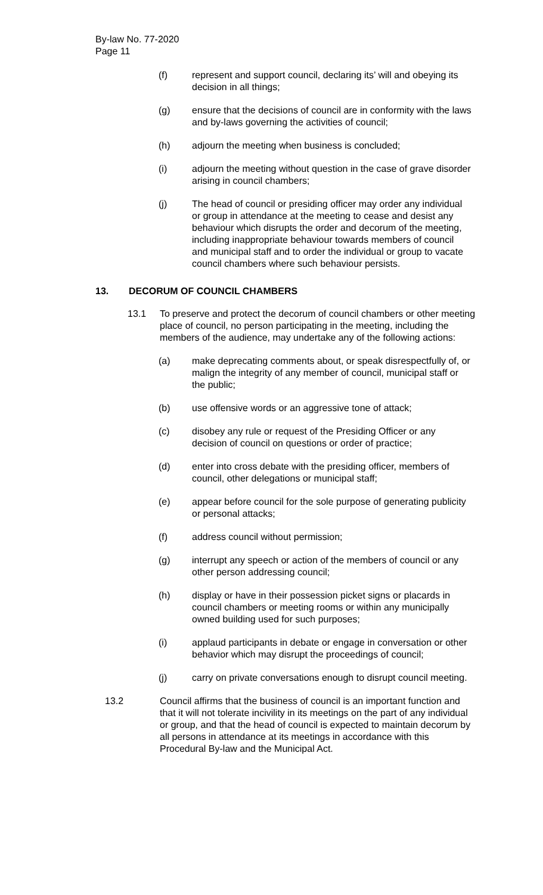By-law No. 77-2020
Page 11
(f) represent and support council, declaring its’ will and obeying its decision in all things;
(g) ensure that the decisions of council are in conformity with the laws and by-laws governing the activities of council;
(h) adjourn the meeting when business is concluded;
(i) adjourn the meeting without question in the case of grave disorder arising in council chambers;
(j) The head of council or presiding officer may order any individual or group in attendance at the meeting to cease and desist any behaviour which disrupts the order and decorum of the meeting, including inappropriate behaviour towards members of council and municipal staff and to order the individual or group to vacate council chambers where such behaviour persists.
13. DECORUM OF COUNCIL CHAMBERS
13.1 To preserve and protect the decorum of council chambers or other meeting place of council, no person participating in the meeting, including the members of the audience, may undertake any of the following actions:
(a) make deprecating comments about, or speak disrespectfully of, or malign the integrity of any member of council, municipal staff or the public;
(b) use offensive words or an aggressive tone of attack;
(c) disobey any rule or request of the Presiding Officer or any decision of council on questions or order of practice;
(d) enter into cross debate with the presiding officer, members of council, other delegations or municipal staff;
(e) appear before council for the sole purpose of generating publicity or personal attacks;
(f) address council without permission;
(g) interrupt any speech or action of the members of council or any other person addressing council;
(h) display or have in their possession picket signs or placards in council chambers or meeting rooms or within any municipally owned building used for such purposes;
(i) applaud participants in debate or engage in conversation or other behavior which may disrupt the proceedings of council;
(j) carry on private conversations enough to disrupt council meeting.
13.2 Council affirms that the business of council is an important function and that it will not tolerate incivility in its meetings on the part of any individual or group, and that the head of council is expected to maintain decorum by all persons in attendance at its meetings in accordance with this Procedural By-law and the Municipal Act.